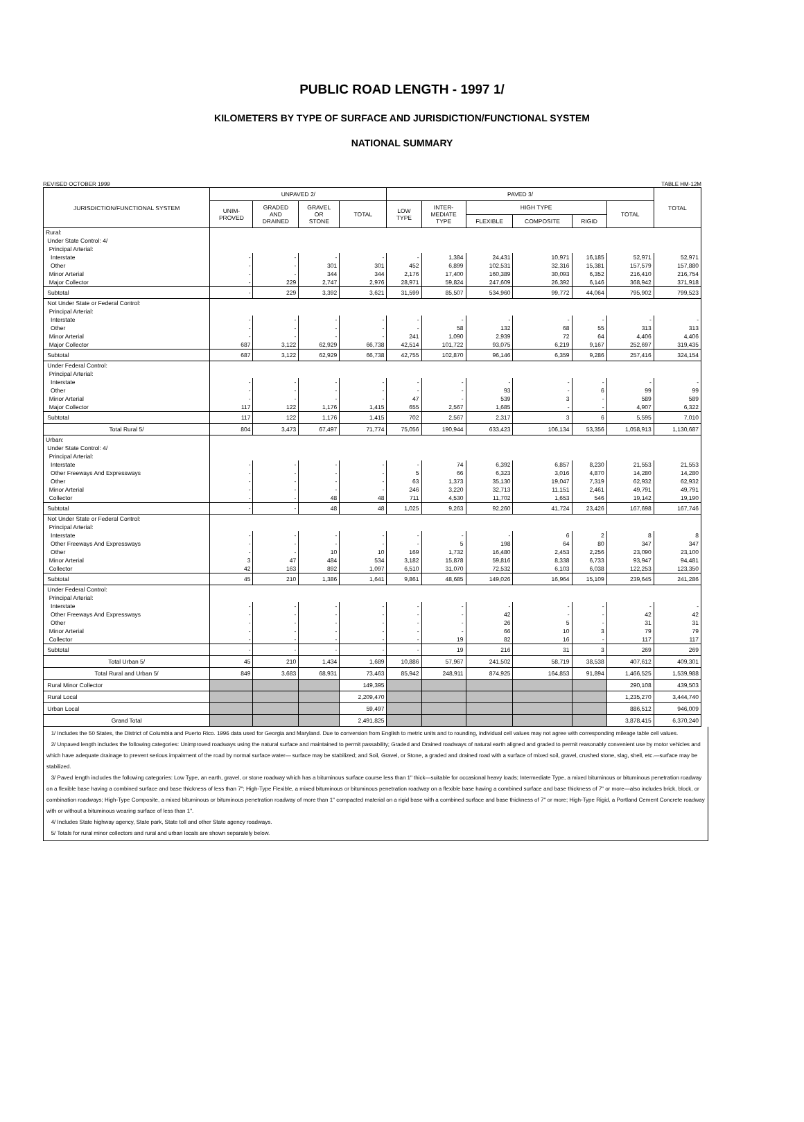PUBLIC ROAD LENGTH - 1997 1/
KILOMETERS BY TYPE OF SURFACE AND JURISDICTION/FUNCTIONAL SYSTEM
NATIONAL SUMMARY
REVISED OCTOBER 1999 TABLE HM-12M
| JURISDICTION/FUNCTIONAL SYSTEM | UNPAVED 2/ | | | | PAVED 3/ | | | | | | TOTAL |
| --- | --- | --- | --- | --- | --- | --- | --- | --- | --- | --- | --- |
| | UNIM- PROVED | GRADED AND DRAINED | GRAVEL OR STONE | TOTAL | LOW TYPE | INTER- MEDIATE TYPE | HIGH TYPE | | | TOTAL | |
| | | | | | | | FLEXIBLE | COMPOSITE | RIGID | | |
| Rural: | | | | | | | | | | | |
| Under State Control: 4/ | | | | | | | | | | | |
| Principal Arterial: | | | | | | | | | | | |
| Interstate | - | - | - | - | - | 1,384 | 24,431 | 10,971 | 16,185 | 52,971 | 52,971 |
| Other | - | - | 301 | 301 | 452 | 6,899 | 102,531 | 32,316 | 15,381 | 157,579 | 157,880 |
| Minor Arterial | - | - | 344 | 344 | 2,176 | 17,400 | 160,389 | 30,093 | 6,352 | 216,410 | 216,754 |
| Major Collector | - | 229 | 2,747 | 2,976 | 28,971 | 59,824 | 247,609 | 26,392 | 6,146 | 368,942 | 371,918 |
| Subtotal | - | 229 | 3,392 | 3,621 | 31,599 | 85,507 | 534,960 | 99,772 | 44,064 | 795,902 | 799,523 |
| Not Under State or Federal Control: | | | | | | | | | | | |
| Principal Arterial: | | | | | | | | | | | |
| Interstate | - | - | - | - | - | - | - | - | - | - | - |
| Other | - | - | - | - | - | 58 | 132 | 68 | 55 | 313 | 313 |
| Minor Arterial | - | - | - | - | 241 | 1,090 | 2,939 | 72 | 64 | 4,406 | 4,406 |
| Major Collector | 687 | 3,122 | 62,929 | 66,738 | 42,514 | 101,722 | 93,075 | 6,219 | 9,167 | 252,697 | 319,435 |
| Subtotal | 687 | 3,122 | 62,929 | 66,738 | 42,755 | 102,870 | 96,146 | 6,359 | 9,286 | 257,416 | 324,154 |
| Under Federal Control: | | | | | | | | | | | |
| Principal Arterial: | | | | | | | | | | | |
| Interstate | - | - | - | - | - | - | - | - | - | - | - |
| Other | - | - | - | - | - | - | 93 | - | 6 | 99 | 99 |
| Minor Arterial | - | - | - | - | 47 | - | 539 | 3 | - | 589 | 589 |
| Major Collector | 117 | 122 | 1,176 | 1,415 | 655 | 2,567 | 1,685 | - | - | 4,907 | 6,322 |
| Subtotal | 117 | 122 | 1,176 | 1,415 | 702 | 2,567 | 2,317 | 3 | 6 | 5,595 | 7,010 |
| Total Rural 5/ | 804 | 3,473 | 67,497 | 71,774 | 75,056 | 190,944 | 633,423 | 106,134 | 53,356 | 1,058,913 | 1,130,687 |
| Urban: | | | | | | | | | | | |
| Under State Control: 4/ | | | | | | | | | | | |
| Principal Arterial: | | | | | | | | | | | |
| Interstate | - | - | - | - | - | 74 | 6,392 | 6,857 | 8,230 | 21,553 | 21,553 |
| Other Freeways And Expressways | - | - | - | - | 5 | 66 | 6,323 | 3,016 | 4,870 | 14,280 | 14,280 |
| Other | - | - | - | - | 63 | 1,373 | 35,130 | 19,047 | 7,319 | 62,932 | 62,932 |
| Minor Arterial | - | - | - | - | 246 | 3,220 | 32,713 | 11,151 | 2,461 | 49,791 | 49,791 |
| Collector | - | - | 48 | 48 | 711 | 4,530 | 11,702 | 1,653 | 546 | 19,142 | 19,190 |
| Subtotal | - | - | 48 | 48 | 1,025 | 9,263 | 92,260 | 41,724 | 23,426 | 167,698 | 167,746 |
| Not Under State or Federal Control: | | | | | | | | | | | |
| Principal Arterial: | | | | | | | | | | | |
| Interstate | - | - | - | - | - | - | - | 6 | 2 | 8 | 8 |
| Other Freeways And Expressways | - | - | - | - | - | 5 | 198 | 64 | 80 | 347 | 347 |
| Other | - | - | 10 | 10 | 169 | 1,732 | 16,480 | 2,453 | 2,256 | 23,090 | 23,100 |
| Minor Arterial | 3 | 47 | 484 | 534 | 3,182 | 15,878 | 59,816 | 8,338 | 6,733 | 93,947 | 94,481 |
| Collector | 42 | 163 | 892 | 1,097 | 6,510 | 31,070 | 72,532 | 6,103 | 6,038 | 122,253 | 123,350 |
| Subtotal | 45 | 210 | 1,386 | 1,641 | 9,861 | 48,685 | 149,026 | 16,964 | 15,109 | 239,645 | 241,286 |
| Under Federal Control: | | | | | | | | | | | |
| Principal Arterial: | | | | | | | | | | | |
| Interstate | - | - | - | - | - | - | - | - | - | - | - |
| Other Freeways And Expressways | - | - | - | - | - | - | 42 | - | - | 42 | 42 |
| Other | - | - | - | - | - | - | 26 | 5 | - | 31 | 31 |
| Minor Arterial | - | - | - | - | - | - | 66 | 10 | 3 | 79 | 79 |
| Collector | - | - | - | - | - | 19 | 82 | 16 | - | 117 | 117 |
| Subtotal | - | - | - | - | - | 19 | 216 | 31 | 3 | 269 | 269 |
| Total Urban 5/ | 45 | 210 | 1,434 | 1,689 | 10,886 | 57,967 | 241,502 | 58,719 | 38,538 | 407,612 | 409,301 |
| Total Rural and Urban 5/ | 849 | 3,683 | 68,931 | 73,463 | 85,942 | 248,911 | 874,925 | 164,853 | 91,894 | 1,466,525 | 1,539,988 |
| Rural Minor Collector | | | | 149,395 | | | | | | 290,108 | 439,503 |
| Rural Local | | | | 2,209,470 | | | | | | 1,235,270 | 3,444,740 |
| Urban Local | | | | 59,497 | | | | | | 886,512 | 946,009 |
| Grand Total | | | | 2,491,825 | | | | | | 3,878,415 | 6,370,240 |
1/ Includes the 50 States, the District of Columbia and Puerto Rico. 1996 data used for Georgia and Maryland. Due to conversion from English to metric units and to rounding, individual cell values may not agree with corresponding mileage table cell values.
2/ Unpaved length includes the following categories: Unimproved roadways using the natural surface and maintained to permit passability; Graded and Drained roadways of natural earth aligned and graded to permit reasonably convenient use by motor vehicles and which have adequate drainage to prevent serious impairment of the road by normal surface water— surface may be stabilized; and Soil, Gravel, or Stone, a graded and drained road with a surface of mixed soil, gravel, crushed stone, slag, shell, etc.—surface may be stabilized.
3/ Paved length includes the following categories: Low Type, an earth, gravel, or stone roadway which has a bituminous surface course less than 1" thick—suitable for occasional heavy loads; Intermediate Type, a mixed bituminous or bituminous penetration roadway on a flexible base having a combined surface and base thickness of less than 7"; High-Type Flexible, a mixed bituminous or bituminous penetration roadway on a flexible base having a combined surface and base thickness of 7" or more—also includes brick, block, or combination roadways; High-Type Composite, a mixed bituminous or bituminous penetration roadway of more than 1" compacted material on a rigid base with a combined surface and base thickness of 7" or more; High-Type Rigid, a Portland Cement Concrete roadway with or without a bituminous wearing surface of less than 1".
4/ Includes State highway agency, State park, State toll and other State agency roadways.
5/ Totals for rural minor collectors and rural and urban locals are shown separately below.